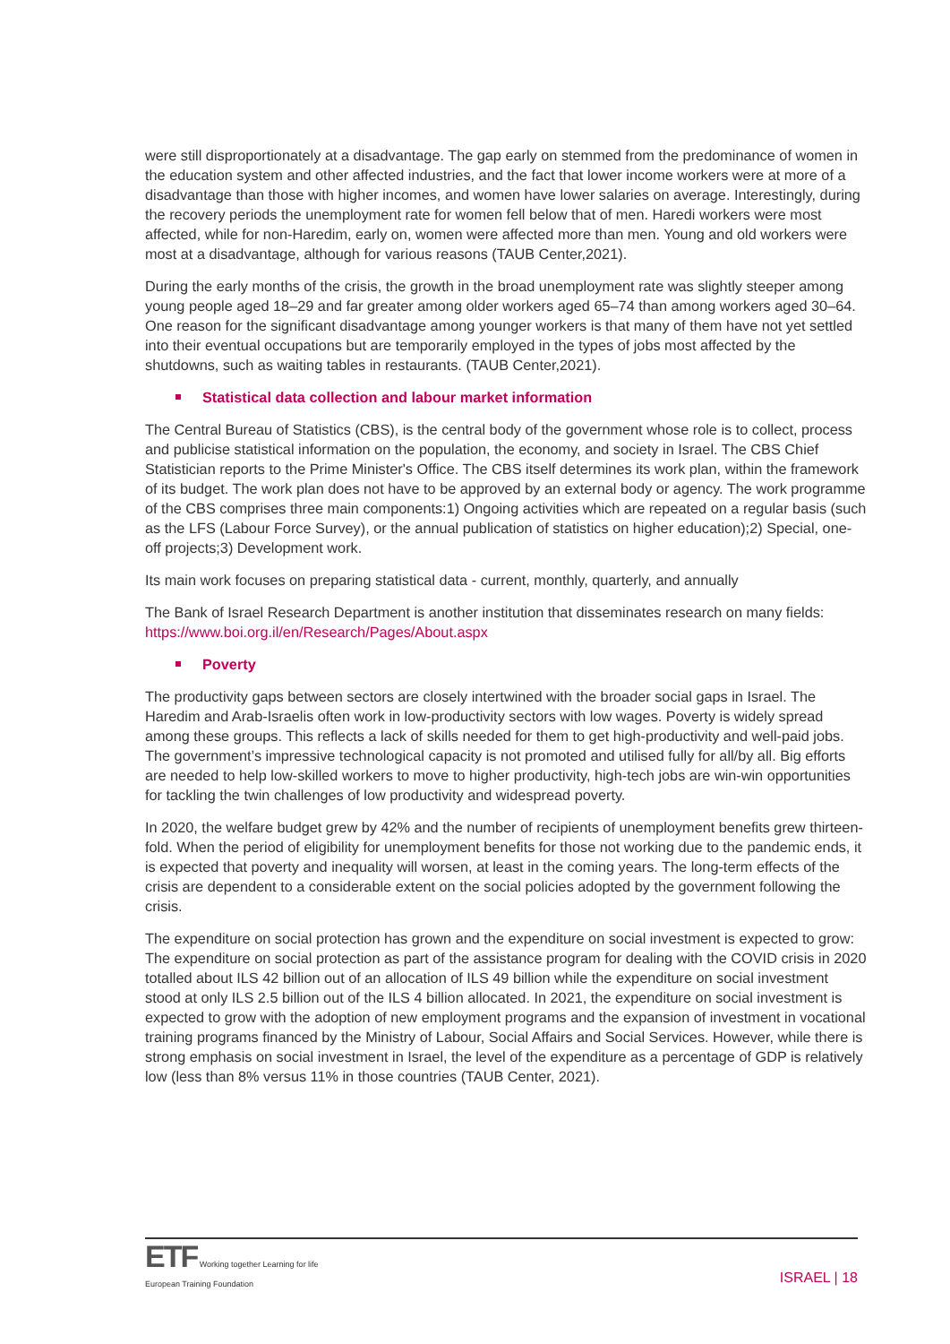were still disproportionately at a disadvantage. The gap early on stemmed from the predominance of women in the education system and other affected industries, and the fact that lower income workers were at more of a disadvantage than those with higher incomes, and women have lower salaries on average. Interestingly, during the recovery periods the unemployment rate for women fell below that of men. Haredi workers were most affected, while for non-Haredim, early on, women were affected more than men. Young and old workers were most at a disadvantage, although for various reasons (TAUB Center,2021).
During the early months of the crisis, the growth in the broad unemployment rate was slightly steeper among young people aged 18–29 and far greater among older workers aged 65–74 than among workers aged 30–64. One reason for the significant disadvantage among younger workers is that many of them have not yet settled into their eventual occupations but are temporarily employed in the types of jobs most affected by the shutdowns, such as waiting tables in restaurants. (TAUB Center,2021).
Statistical data collection and labour market information
The Central Bureau of Statistics (CBS), is the central body of the government whose role is to collect, process and publicise statistical information on the population, the economy, and society in Israel. The CBS Chief Statistician reports to the Prime Minister's Office. The CBS itself determines its work plan, within the framework of its budget. The work plan does not have to be approved by an external body or agency. The work programme of the CBS comprises three main components:1) Ongoing activities which are repeated on a regular basis (such as the LFS (Labour Force Survey), or the annual publication of statistics on higher education);2) Special, one-off projects;3) Development work.
Its main work focuses on preparing statistical data - current, monthly, quarterly, and annually
The Bank of Israel Research Department is another institution that disseminates research on many fields: https://www.boi.org.il/en/Research/Pages/About.aspx
Poverty
The productivity gaps between sectors are closely intertwined with the broader social gaps in Israel. The Haredim and Arab-Israelis often work in low-productivity sectors with low wages. Poverty is widely spread among these groups. This reflects a lack of skills needed for them to get high-productivity and well-paid jobs. The government’s impressive technological capacity is not promoted and utilised fully for all/by all. Big efforts are needed to help low-skilled workers to move to higher productivity, high-tech jobs are win-win opportunities for tackling the twin challenges of low productivity and widespread poverty.
In 2020, the welfare budget grew by 42% and the number of recipients of unemployment benefits grew thirteen-fold. When the period of eligibility for unemployment benefits for those not working due to the pandemic ends, it is expected that poverty and inequality will worsen, at least in the coming years. The long-term effects of the crisis are dependent to a considerable extent on the social policies adopted by the government following the crisis.
The expenditure on social protection has grown and the expenditure on social investment is expected to grow: The expenditure on social protection as part of the assistance program for dealing with the COVID crisis in 2020 totalled about ILS 42 billion out of an allocation of ILS 49 billion while the expenditure on social investment stood at only ILS 2.5 billion out of the ILS 4 billion allocated. In 2021, the expenditure on social investment is expected to grow with the adoption of new employment programs and the expansion of investment in vocational training programs financed by the Ministry of Labour, Social Affairs and Social Services. However, while there is strong emphasis on social investment in Israel, the level of the expenditure as a percentage of GDP is relatively low (less than 8% versus 11% in those countries (TAUB Center, 2021).
ETF Working together Learning for life
European Training Foundation
ISRAEL | 18